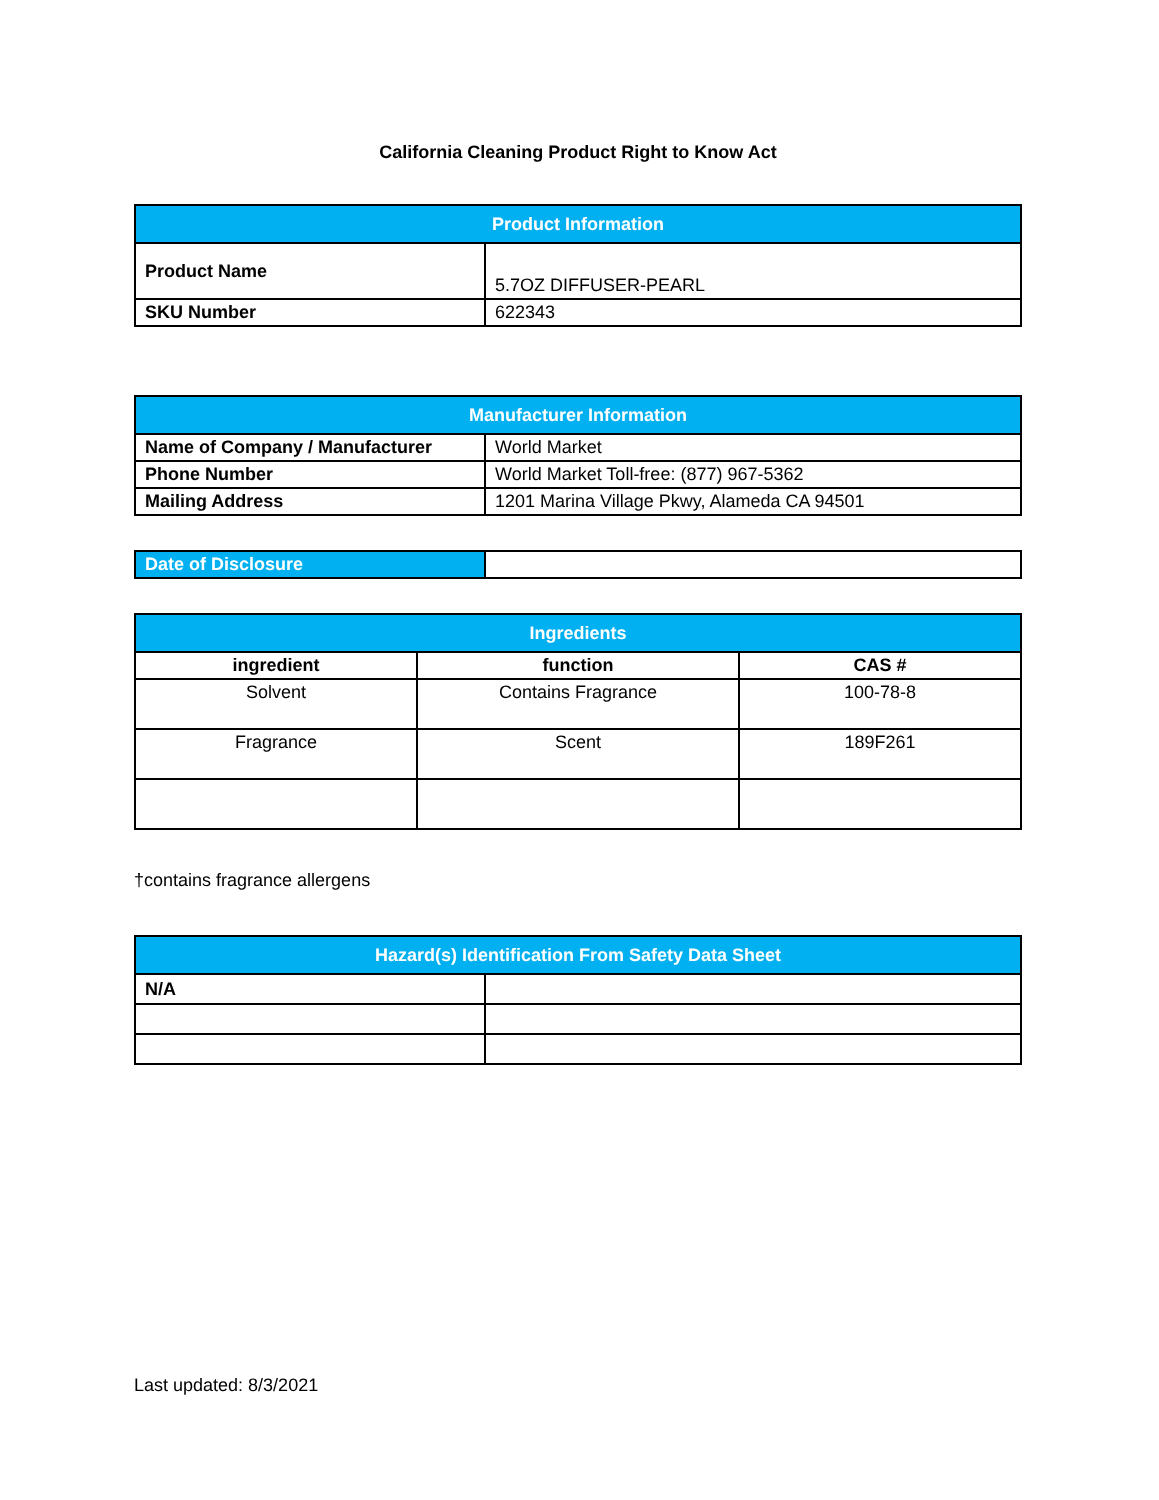California Cleaning Product Right to Know Act
| Product Information | |
| --- | --- |
| Product Name | 5.7OZ DIFFUSER-PEARL |
| SKU Number | 622343 |
| Manufacturer Information | |
| --- | --- |
| Name of Company / Manufacturer | World Market |
| Phone Number | World Market Toll-free: (877) 967-5362 |
| Mailing Address | 1201 Marina Village Pkwy, Alameda CA 94501 |
| Date of Disclosure | |
| Ingredients | | |
| --- | --- | --- |
| ingredient | function | CAS # |
| Solvent | Contains Fragrance | 100-78-8 |
| Fragrance | Scent | 189F261 |
†contains fragrance allergens
| Hazard(s) Identification From Safety Data Sheet | |
| --- | --- |
| N/A | |
Last updated: 8/3/2021